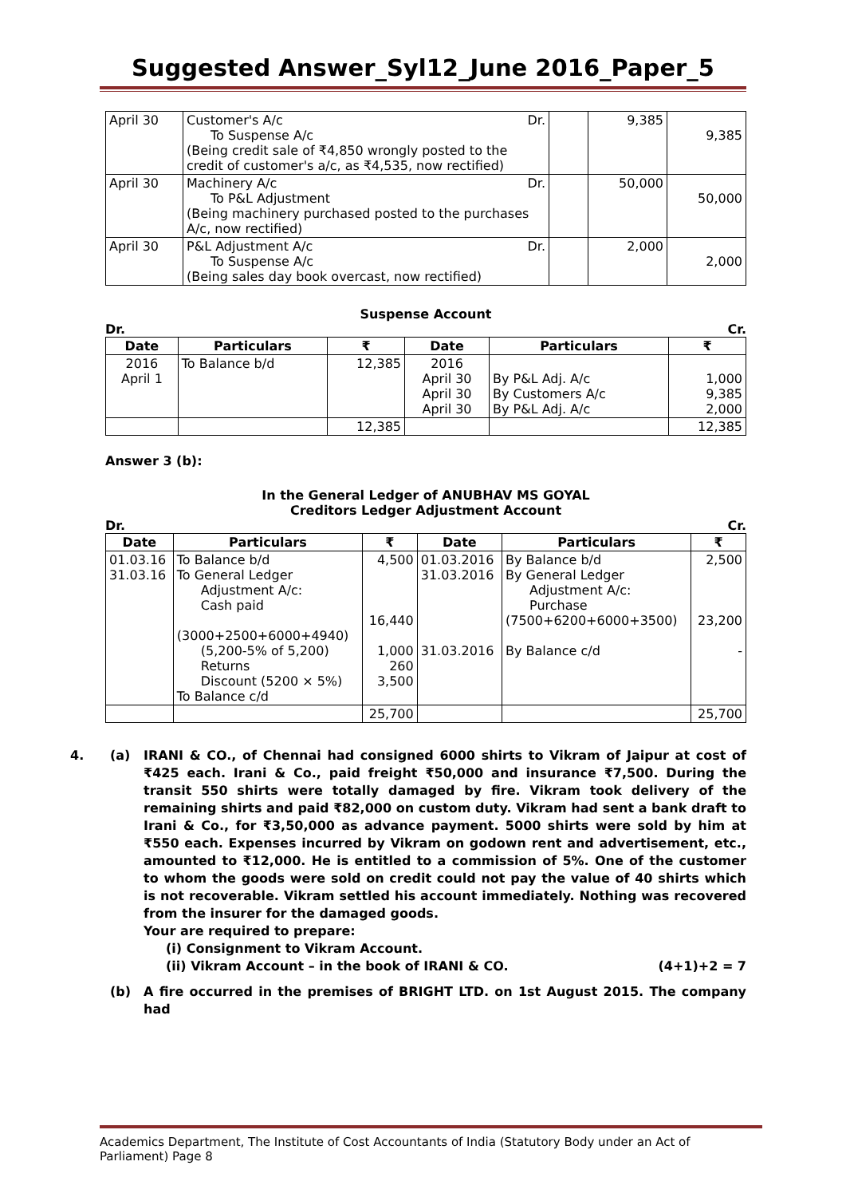Suggested Answer_Syl12_June 2016_Paper_5
| April 30 | Customer's A/c Dr. To Suspense A/c (Being credit sale of ₹4,850 wrongly posted to the credit of customer's a/c, as ₹4,535, now rectified) | | 9,385 | 9,385 |
| April 30 | Machinery A/c Dr. To P&L Adjustment (Being machinery purchased posted to the purchases A/c, now rectified) | | 50,000 | 50,000 |
| April 30 | P&L Adjustment A/c Dr. To Suspense A/c (Being sales day book overcast, now rectified) | | 2,000 | 2,000 |
Suspense Account
Dr. Cr.
| Date | Particulars | ₹ | Date | Particulars | ₹ |
| --- | --- | --- | --- | --- | --- |
| 2016 April 1 | To Balance b/d | 12,385 | 2016 April 30 April 30 April 30 | By P&L Adj. A/c By Customers A/c By P&L Adj. A/c | 1,000 9,385 2,000 |
| | | 12,385 | | | 12,385 |
Answer 3 (b):
In the General Ledger of ANUBHAV MS GOYAL
Creditors Ledger Adjustment Account
Dr. Cr.
| Date | Particulars | ₹ | Date | Particulars | ₹ |
| --- | --- | --- | --- | --- | --- |
| 01.03.16 31.03.16 | To Balance b/d To General Ledger Adjustment A/c: Cash paid (3000+2500+6000+4940) (5,200-5% of 5,200) Returns Discount (5200 × 5%) To Balance c/d | 4,500 16,440 1,000 260 3,500 | 01.03.2016 31.03.2016 31.03.2016 | By Balance b/d By General Ledger Adjustment A/c: Purchase (7500+6200+6000+3500) By Balance c/d | 2,500 23,200 - |
| | | 25,700 | | | 25,700 |
4. (a) IRANI & CO., of Chennai had consigned 6000 shirts to Vikram of Jaipur at cost of ₹425 each. Irani & Co., paid freight ₹50,000 and insurance ₹7,500. During the transit 550 shirts were totally damaged by fire. Vikram took delivery of the remaining shirts and paid ₹82,000 on custom duty. Vikram had sent a bank draft to Irani & Co., for ₹3,50,000 as advance payment. 5000 shirts were sold by him at ₹550 each. Expenses incurred by Vikram on godown rent and advertisement, etc., amounted to ₹12,000. He is entitled to a commission of 5%. One of the customer to whom the goods were sold on credit could not pay the value of 40 shirts which is not recoverable. Vikram settled his account immediately. Nothing was recovered from the insurer for the damaged goods.
Your are required to prepare:
(i) Consignment to Vikram Account.
(ii) Vikram Account – in the book of IRANI & CO. (4+1)+2 = 7
(b) A fire occurred in the premises of BRIGHT LTD. on 1st August 2015. The company had
Academics Department, The Institute of Cost Accountants of India (Statutory Body under an Act of Parliament) Page 8